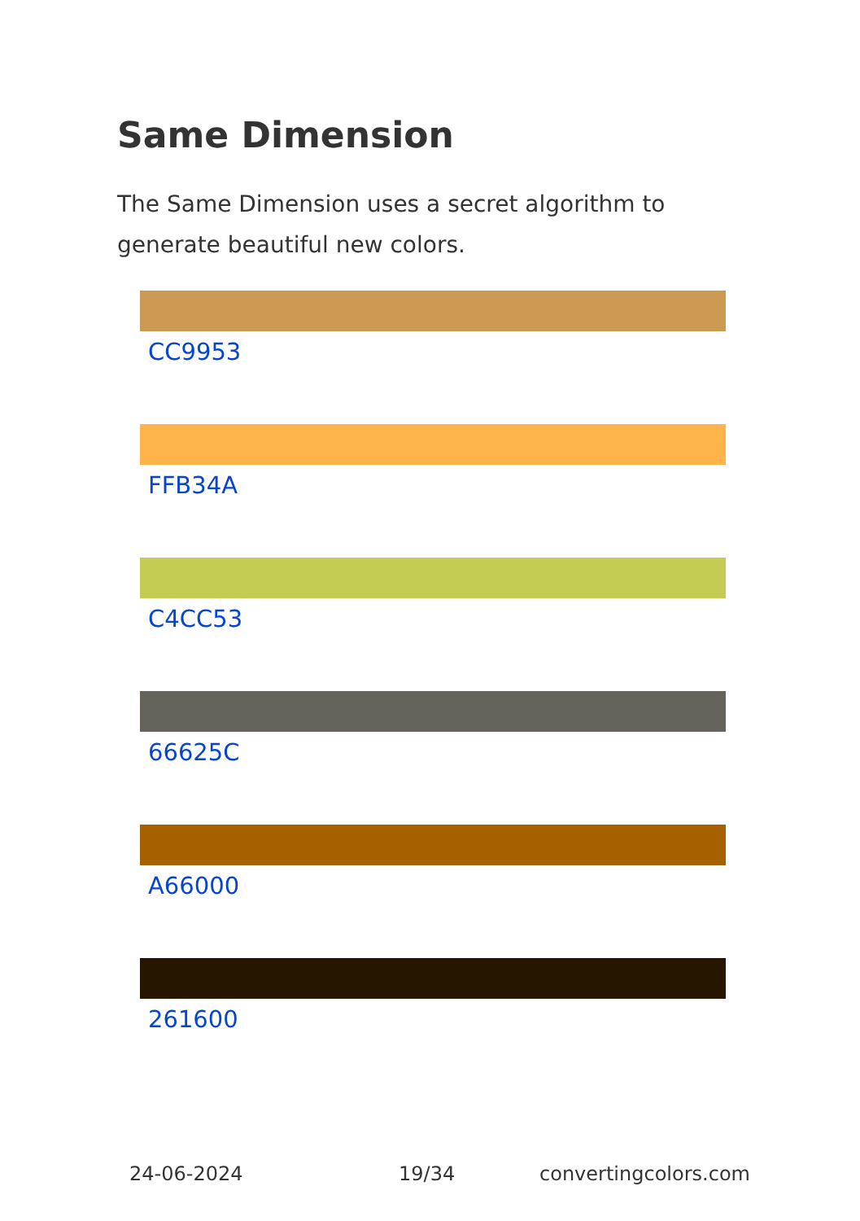Same Dimension
The Same Dimension uses a secret algorithm to generate beautiful new colors.
CC9953
FFB34A
C4CC53
66625C
A66000
261600
24-06-2024 19/34 convertingcolors.com